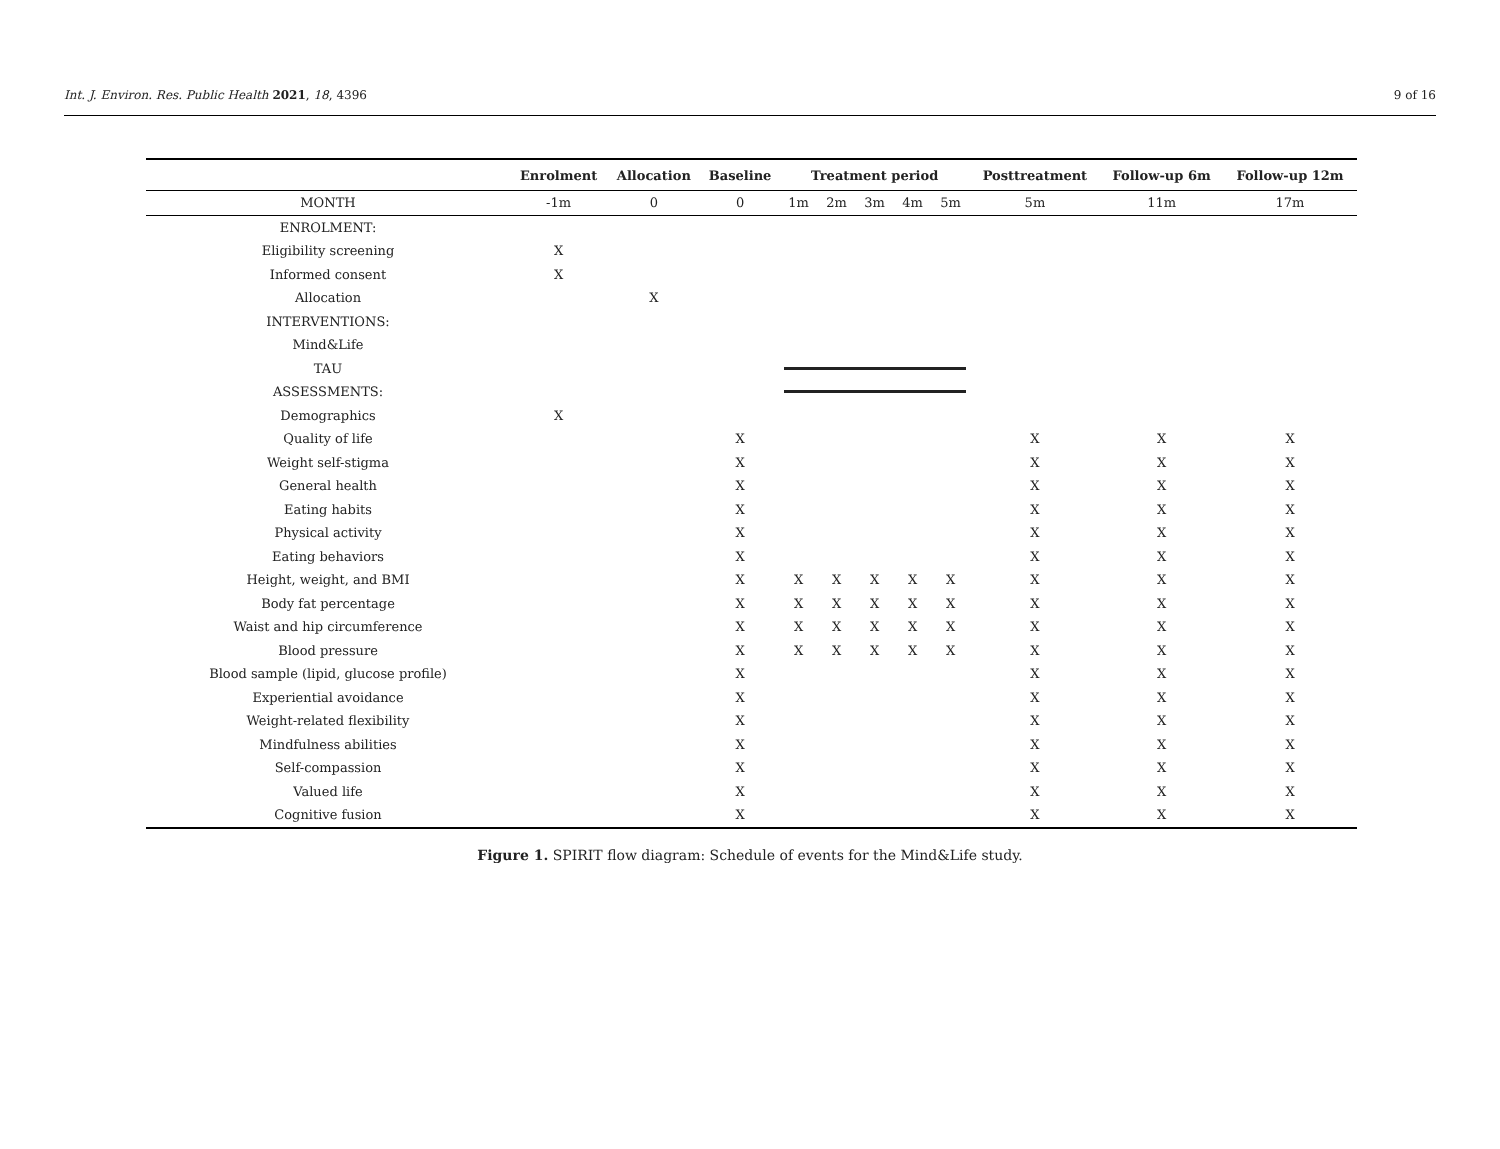Int. J. Environ. Res. Public Health 2021, 18, 4396 9 of 16
| | Enrolment | Allocation | Baseline | Treatment period | | | | | Posttreatment | Follow-up 6m | Follow-up 12m |
| --- | --- | --- | --- | --- | --- | --- | --- | --- | --- | --- | --- |
| MONTH | -1m | 0 | 0 | 1m | 2m | 3m | 4m | 5m | 5m | 11m | 17m |
| ENROLMENT: | | | | | | | | | | | |
| Eligibility screening | X | | | | | | | | | | |
| Informed consent | X | | | | | | | | | | |
| Allocation | | X | | | | | | | | | |
| INTERVENTIONS: | | | | | | | | | | | |
| Mind&Life | | | | | | | | | | | |
| TAU | | | | | | | | | | | |
| ASSESSMENTS: | | | | | | | | | | | |
| Demographics | X | | | | | | | | | | |
| Quality of life | | | X | | | | | | X | X | X |
| Weight self-stigma | | | X | | | | | | X | X | X |
| General health | | | X | | | | | | X | X | X |
| Eating habits | | | X | | | | | | X | X | X |
| Physical activity | | | X | | | | | | X | X | X |
| Eating behaviors | | | X | | | | | | X | X | X |
| Height, weight, and BMI | | | X | X | X | X | X | X | X | X | X |
| Body fat percentage | | | X | X | X | X | X | X | X | X | X |
| Waist and hip circumference | | | X | X | X | X | X | X | X | X | X |
| Blood pressure | | | X | X | X | X | X | X | X | X | X |
| Blood sample (lipid, glucose profile) | | | X | | | | | | X | X | X |
| Experiential avoidance | | | X | | | | | | X | X | X |
| Weight-related flexibility | | | X | | | | | | X | X | X |
| Mindfulness abilities | | | X | | | | | | X | X | X |
| Self-compassion | | | X | | | | | | X | X | X |
| Valued life | | | X | | | | | | X | X | X |
| Cognitive fusion | | | X | | | | | | X | X | X |
Figure 1. SPIRIT flow diagram: Schedule of events for the Mind&Life study.